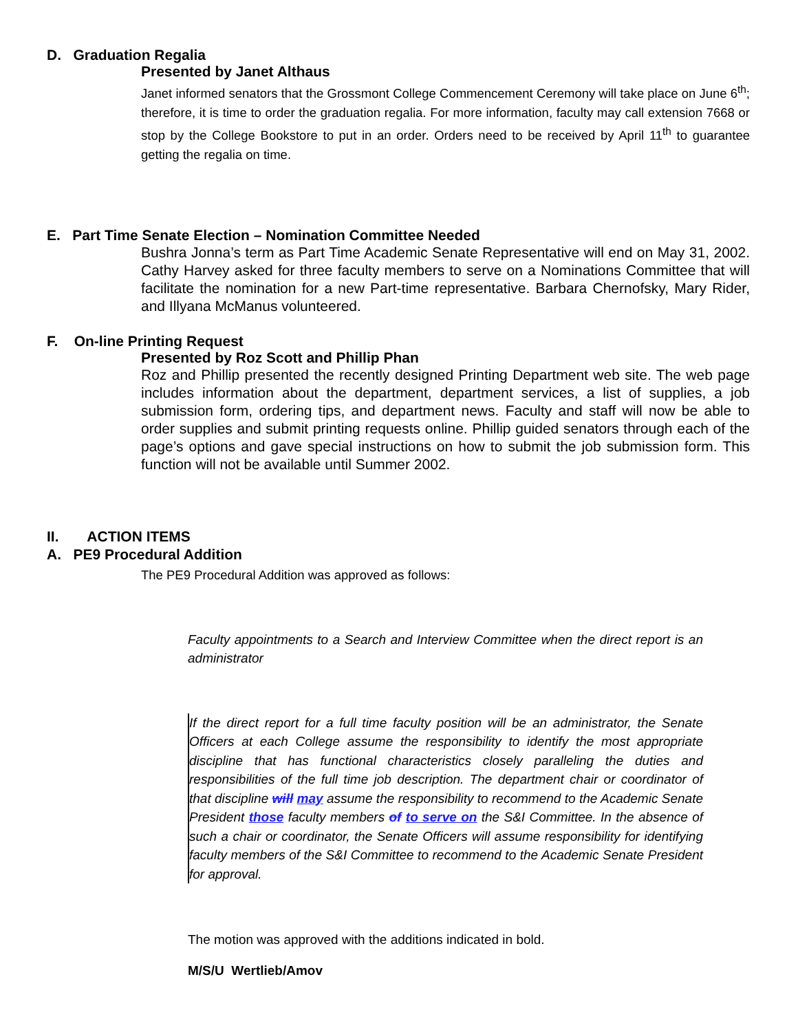D. Graduation Regalia
Presented by Janet Althaus
Janet informed senators that the Grossmont College Commencement Ceremony will take place on June 6<sup>th</sup>; therefore, it is time to order the graduation regalia. For more information, faculty may call extension 7668 or stop by the College Bookstore to put in an order. Orders need to be received by April 11<sup>th</sup> to guarantee getting the regalia on time.
E. Part Time Senate Election – Nomination Committee Needed
Bushra Jonna’s term as Part Time Academic Senate Representative will end on May 31, 2002. Cathy Harvey asked for three faculty members to serve on a Nominations Committee that will facilitate the nomination for a new Part-time representative. Barbara Chernofsky, Mary Rider, and Illyana McManus volunteered.
F. On-line Printing Request
Presented by Roz Scott and Phillip Phan
Roz and Phillip presented the recently designed Printing Department web site. The web page includes information about the department, department services, a list of supplies, a job submission form, ordering tips, and department news. Faculty and staff will now be able to order supplies and submit printing requests online. Phillip guided senators through each of the page’s options and gave special instructions on how to submit the job submission form. This function will not be available until Summer 2002.
II. ACTION ITEMS
A. PE9 Procedural Addition
The PE9 Procedural Addition was approved as follows:
Faculty appointments to a Search and Interview Committee when the direct report is an administrator
If the direct report for a full time faculty position will be an administrator, the Senate Officers at each College assume the responsibility to identify the most appropriate discipline that has functional characteristics closely paralleling the duties and responsibilities of the full time job description. The department chair or coordinator of that discipline will may assume the responsibility to recommend to the Academic Senate President those faculty members of to serve on the S&I Committee. In the absence of such a chair or coordinator, the Senate Officers will assume responsibility for identifying faculty members of the S&I Committee to recommend to the Academic Senate President for approval.
The motion was approved with the additions indicated in bold.
M/S/U Wertlieb/Amov